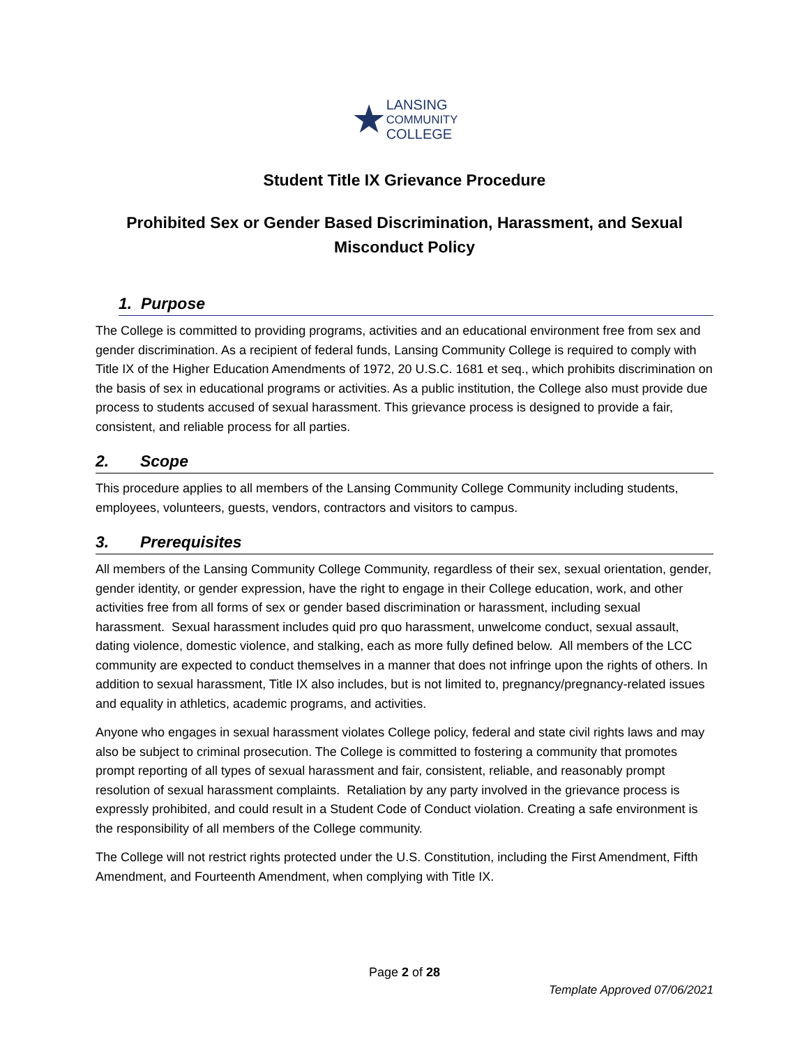★LANSING
COMMUNITY
COLLEGE
Student Title IX Grievance Procedure
Prohibited Sex or Gender Based Discrimination, Harassment, and Sexual
Misconduct Policy
1. Purpose
The College is committed to providing programs, activities and an educational environment free from sex and gender discrimination. As a recipient of federal funds, Lansing Community College is required to comply with Title IX of the Higher Education Amendments of 1972, 20 U.S.C. 1681 et seq., which prohibits discrimination on the basis of sex in educational programs or activities. As a public institution, the College also must provide due process to students accused of sexual harassment. This grievance process is designed to provide a fair, consistent, and reliable process for all parties.
2. Scope
This procedure applies to all members of the Lansing Community College Community including students, employees, volunteers, guests, vendors, contractors and visitors to campus.
3. Prerequisites
All members of the Lansing Community College Community, regardless of their sex, sexual orientation, gender, gender identity, or gender expression, have the right to engage in their College education, work, and other activities free from all forms of sex or gender based discrimination or harassment, including sexual harassment. Sexual harassment includes quid pro quo harassment, unwelcome conduct, sexual assault, dating violence, domestic violence, and stalking, each as more fully defined below. All members of the LCC community are expected to conduct themselves in a manner that does not infringe upon the rights of others. In addition to sexual harassment, Title IX also includes, but is not limited to, pregnancy/pregnancy-related issues and equality in athletics, academic programs, and activities.
Anyone who engages in sexual harassment violates College policy, federal and state civil rights laws and may also be subject to criminal prosecution. The College is committed to fostering a community that promotes prompt reporting of all types of sexual harassment and fair, consistent, reliable, and reasonably prompt resolution of sexual harassment complaints. Retaliation by any party involved in the grievance process is expressly prohibited, and could result in a Student Code of Conduct violation. Creating a safe environment is the responsibility of all members of the College community.
The College will not restrict rights protected under the U.S. Constitution, including the First Amendment, Fifth Amendment, and Fourteenth Amendment, when complying with Title IX.
Page 2 of 28
Template Approved 07/06/2021